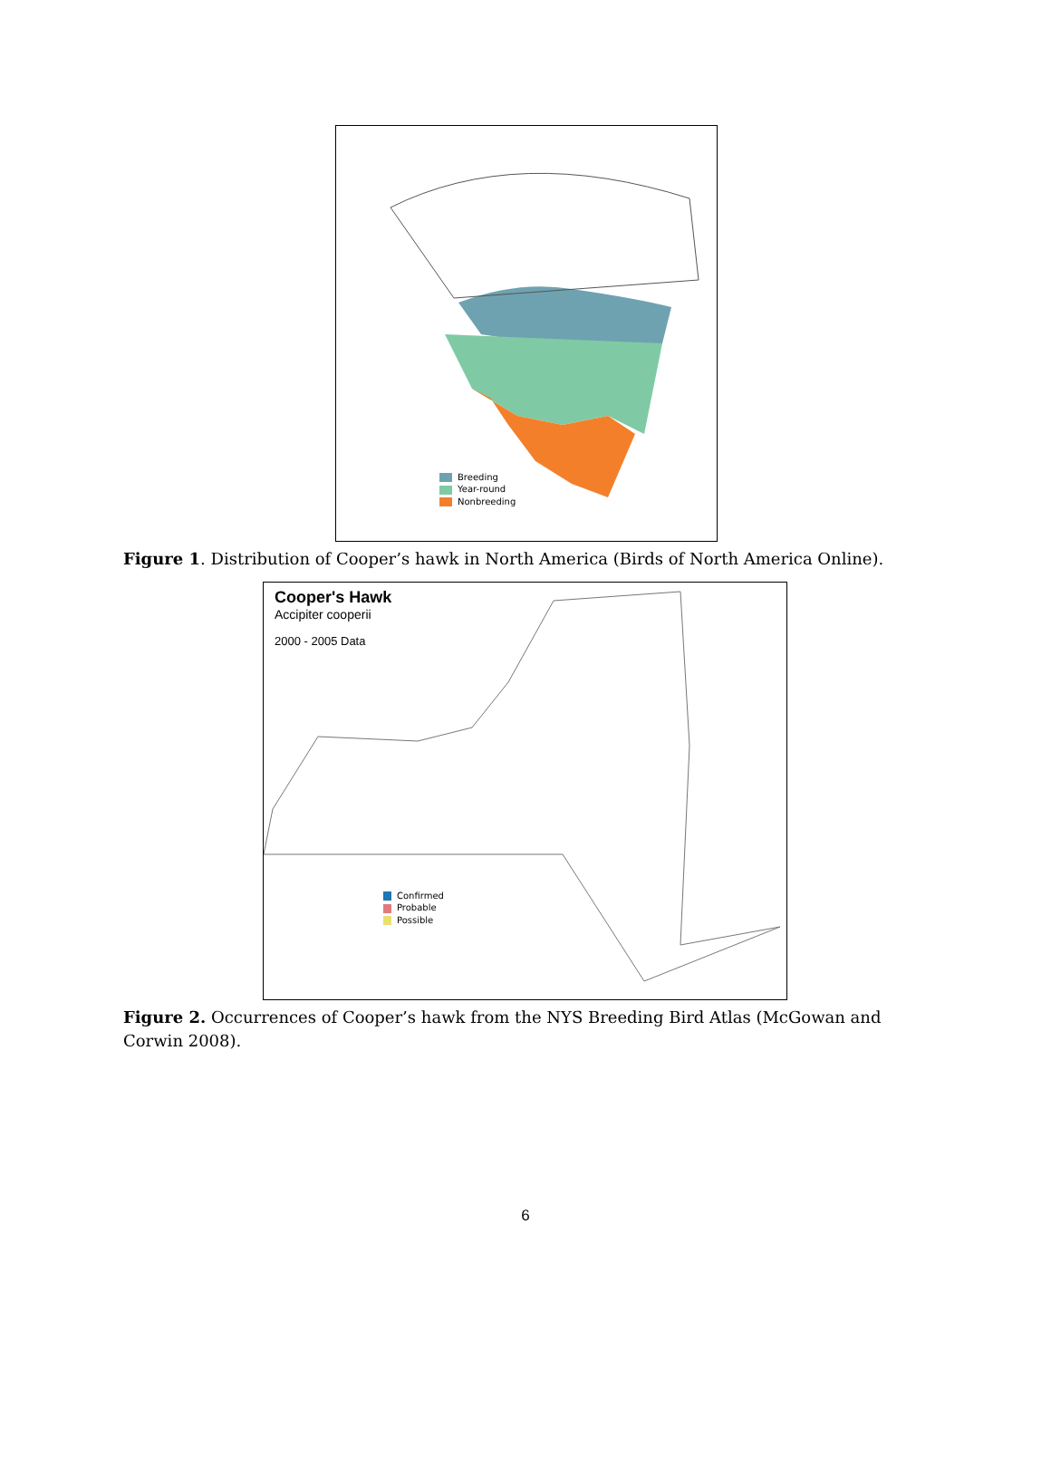Breeding
Year-round
Nonbreeding
Figure 1. Distribution of Cooper’s hawk in North America (Birds of North America Online).
Cooper's Hawk
Accipiter cooperii
2000 - 2005 Data
Confirmed
Probable
Possible
Figure 2. Occurrences of Cooper’s hawk from the NYS Breeding Bird Atlas (McGowan and Corwin 2008).
6